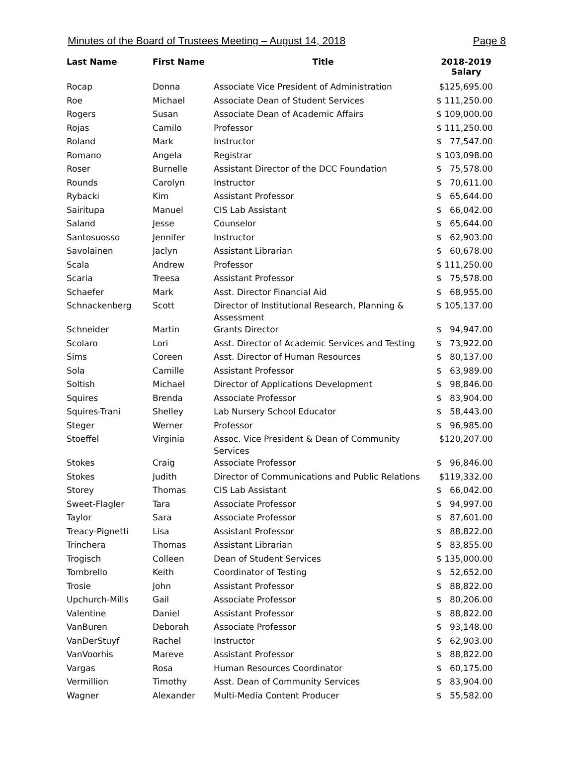Minutes of the Board of Trustees Meeting – August 14, 2018 Page 8
| Last Name | First Name | Title | 2018-2019 Salary |
| --- | --- | --- | --- |
| Rocap | Donna | Associate Vice President of Administration | $125,695.00 |
| Roe | Michael | Associate Dean of Student Services | $ 111,250.00 |
| Rogers | Susan | Associate Dean of Academic Affairs | $ 109,000.00 |
| Rojas | Camilo | Professor | $ 111,250.00 |
| Roland | Mark | Instructor | $ 77,547.00 |
| Romano | Angela | Registrar | $ 103,098.00 |
| Roser | Burnelle | Assistant Director of the DCC Foundation | $ 75,578.00 |
| Rounds | Carolyn | Instructor | $ 70,611.00 |
| Rybacki | Kim | Assistant Professor | $ 65,644.00 |
| Sairitupa | Manuel | CIS Lab Assistant | $ 66,042.00 |
| Saland | Jesse | Counselor | $ 65,644.00 |
| Santosuosso | Jennifer | Instructor | $ 62,903.00 |
| Savolainen | Jaclyn | Assistant Librarian | $ 60,678.00 |
| Scala | Andrew | Professor | $ 111,250.00 |
| Scaria | Treesa | Assistant Professor | $ 75,578.00 |
| Schaefer | Mark | Asst. Director Financial Aid | $ 68,955.00 |
| Schnackenberg | Scott | Director of Institutional Research, Planning & Assessment | $ 105,137.00 |
| Schneider | Martin | Grants Director | $ 94,947.00 |
| Scolaro | Lori | Asst. Director of Academic Services and Testing | $ 73,922.00 |
| Sims | Coreen | Asst. Director of Human Resources | $ 80,137.00 |
| Sola | Camille | Assistant Professor | $ 63,989.00 |
| Soltish | Michael | Director of Applications Development | $ 98,846.00 |
| Squires | Brenda | Associate Professor | $ 83,904.00 |
| Squires-Trani | Shelley | Lab Nursery School Educator | $ 58,443.00 |
| Steger | Werner | Professor | $ 96,985.00 |
| Stoeffel | Virginia | Assoc. Vice President & Dean of Community Services | $120,207.00 |
| Stokes | Craig | Associate Professor | $ 96,846.00 |
| Stokes | Judith | Director of Communications and Public Relations | $119,332.00 |
| Storey | Thomas | CIS Lab Assistant | $ 66,042.00 |
| Sweet-Flagler | Tara | Associate Professor | $ 94,997.00 |
| Taylor | Sara | Associate Professor | $ 87,601.00 |
| Treacy-Pignetti | Lisa | Assistant Professor | $ 88,822.00 |
| Trinchera | Thomas | Assistant Librarian | $ 83,855.00 |
| Trogisch | Colleen | Dean of Student Services | $ 135,000.00 |
| Tombrello | Keith | Coordinator of Testing | $ 52,652.00 |
| Trosie | John | Assistant Professor | $ 88,822.00 |
| Upchurch-Mills | Gail | Associate Professor | $ 80,206.00 |
| Valentine | Daniel | Assistant Professor | $ 88,822.00 |
| VanBuren | Deborah | Associate Professor | $ 93,148.00 |
| VanDerStuyf | Rachel | Instructor | $ 62,903.00 |
| VanVoorhis | Mareve | Assistant Professor | $ 88,822.00 |
| Vargas | Rosa | Human Resources Coordinator | $ 60,175.00 |
| Vermillion | Timothy | Asst. Dean of Community Services | $ 83,904.00 |
| Wagner | Alexander | Multi-Media Content Producer | $ 55,582.00 |